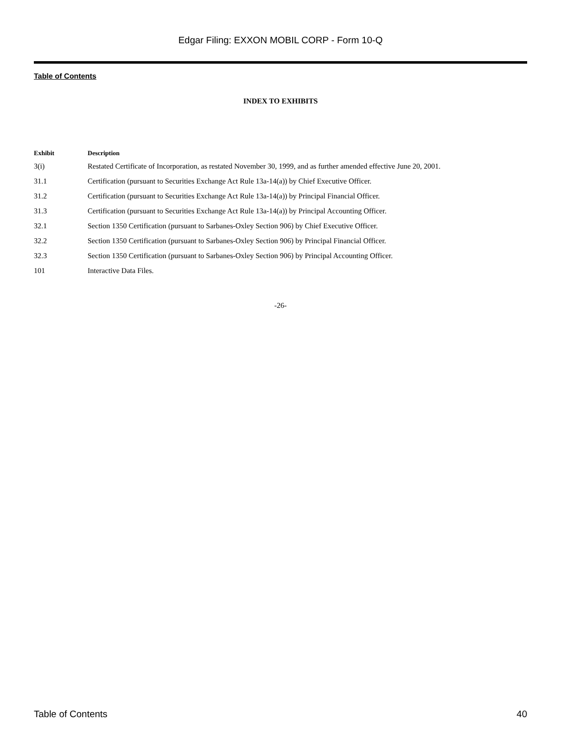Edgar Filing: EXXON MOBIL CORP - Form 10-Q
Table of Contents
INDEX TO EXHIBITS
| Exhibit | Description |
| --- | --- |
| 3(i) | Restated Certificate of Incorporation, as restated November 30, 1999, and as further amended effective June 20, 2001. |
| 31.1 | Certification (pursuant to Securities Exchange Act Rule 13a-14(a)) by Chief Executive Officer. |
| 31.2 | Certification (pursuant to Securities Exchange Act Rule 13a-14(a)) by Principal Financial Officer. |
| 31.3 | Certification (pursuant to Securities Exchange Act Rule 13a-14(a)) by Principal Accounting Officer. |
| 32.1 | Section 1350 Certification (pursuant to Sarbanes-Oxley Section 906) by Chief Executive Officer. |
| 32.2 | Section 1350 Certification (pursuant to Sarbanes-Oxley Section 906) by Principal Financial Officer. |
| 32.3 | Section 1350 Certification (pursuant to Sarbanes-Oxley Section 906) by Principal Accounting Officer. |
| 101 | Interactive Data Files. |
-26-
Table of Contents 40